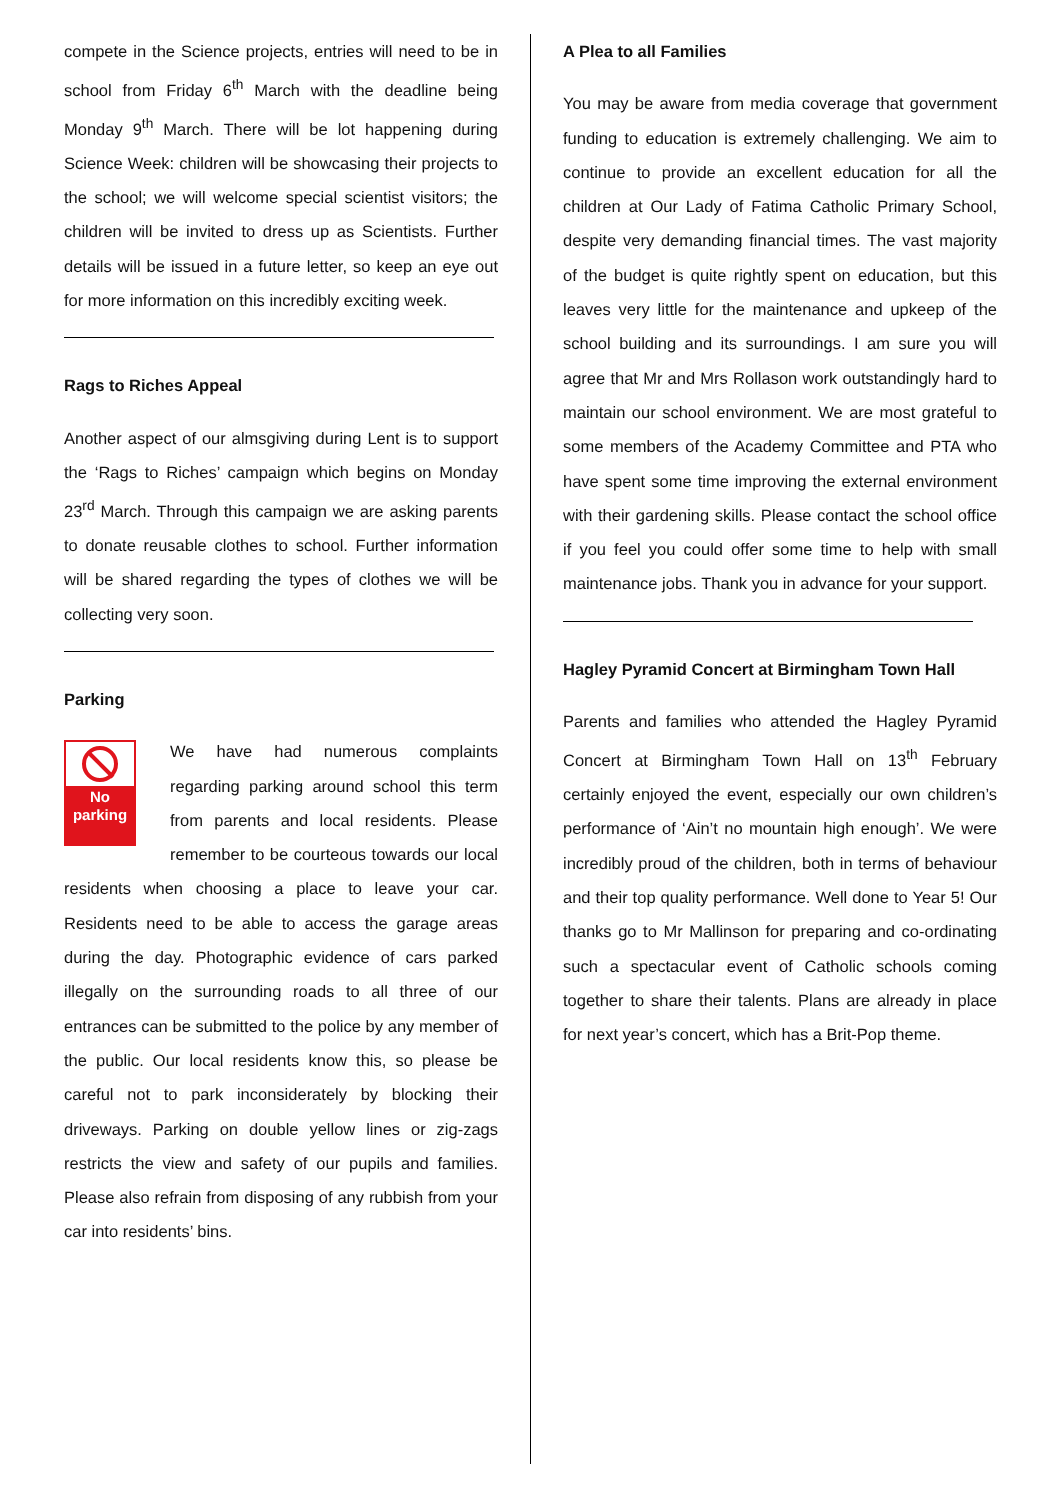compete in the Science projects, entries will need to be in school from Friday 6<sup>th</sup> March with the deadline being Monday 9<sup>th</sup> March. There will be lot happening during Science Week: children will be showcasing their projects to the school; we will welcome special scientist visitors; the children will be invited to dress up as Scientists. Further details will be issued in a future letter, so keep an eye out for more information on this incredibly exciting week.
Rags to Riches Appeal
Another aspect of our almsgiving during Lent is to support the ‘Rags to Riches’ campaign which begins on Monday 23<sup>rd</sup> March. Through this campaign we are asking parents to donate reusable clothes to school. Further information will be shared regarding the types of clothes we will be collecting very soon.
Parking
No
parking
We have had numerous complaints regarding parking around school this term from parents and local residents. Please remember to be courteous towards our local residents when choosing a place to leave your car. Residents need to be able to access the garage areas during the day. Photographic evidence of cars parked illegally on the surrounding roads to all three of our entrances can be submitted to the police by any member of the public. Our local residents know this, so please be careful not to park inconsiderately by blocking their driveways. Parking on double yellow lines or zig-zags restricts the view and safety of our pupils and families. Please also refrain from disposing of any rubbish from your car into residents’ bins.
A Plea to all Families
You may be aware from media coverage that government funding to education is extremely challenging. We aim to continue to provide an excellent education for all the children at Our Lady of Fatima Catholic Primary School, despite very demanding financial times. The vast majority of the budget is quite rightly spent on education, but this leaves very little for the maintenance and upkeep of the school building and its surroundings. I am sure you will agree that Mr and Mrs Rollason work outstandingly hard to maintain our school environment. We are most grateful to some members of the Academy Committee and PTA who have spent some time improving the external environment with their gardening skills. Please contact the school office if you feel you could offer some time to help with small maintenance jobs. Thank you in advance for your support.
Hagley Pyramid Concert at Birmingham Town Hall
Parents and families who attended the Hagley Pyramid Concert at Birmingham Town Hall on 13<sup>th</sup> February certainly enjoyed the event, especially our own children’s performance of ‘Ain’t no mountain high enough’. We were incredibly proud of the children, both in terms of behaviour and their top quality performance. Well done to Year 5! Our thanks go to Mr Mallinson for preparing and co-ordinating such a spectacular event of Catholic schools coming together to share their talents. Plans are already in place for next year’s concert, which has a Brit-Pop theme.